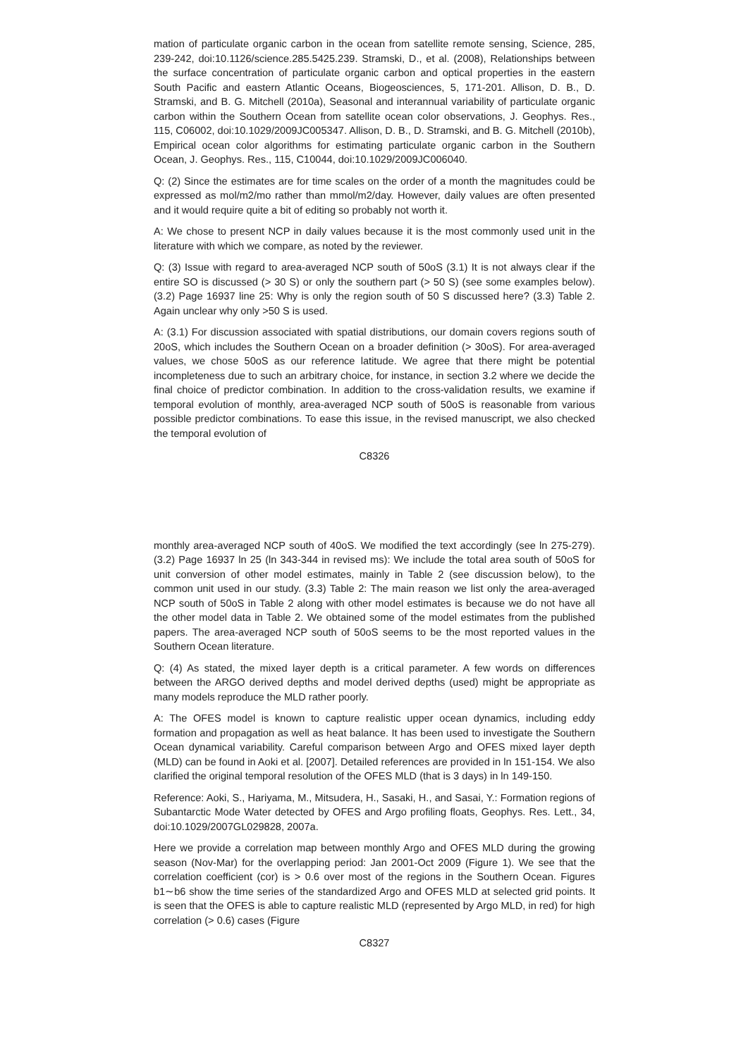mation of particulate organic carbon in the ocean from satellite remote sensing, Science, 285, 239-242, doi:10.1126/science.285.5425.239. Stramski, D., et al. (2008), Relationships between the surface concentration of particulate organic carbon and optical properties in the eastern South Pacific and eastern Atlantic Oceans, Biogeosciences, 5, 171-201. Allison, D. B., D. Stramski, and B. G. Mitchell (2010a), Seasonal and interannual variability of particulate organic carbon within the Southern Ocean from satellite ocean color observations, J. Geophys. Res., 115, C06002, doi:10.1029/2009JC005347. Allison, D. B., D. Stramski, and B. G. Mitchell (2010b), Empirical ocean color algorithms for estimating particulate organic carbon in the Southern Ocean, J. Geophys. Res., 115, C10044, doi:10.1029/2009JC006040.
Q: (2) Since the estimates are for time scales on the order of a month the magnitudes could be expressed as mol/m2/mo rather than mmol/m2/day. However, daily values are often presented and it would require quite a bit of editing so probably not worth it.
A: We chose to present NCP in daily values because it is the most commonly used unit in the literature with which we compare, as noted by the reviewer.
Q: (3) Issue with regard to area-averaged NCP south of 50oS (3.1) It is not always clear if the entire SO is discussed (> 30 S) or only the southern part (> 50 S) (see some examples below). (3.2) Page 16937 line 25: Why is only the region south of 50 S discussed here? (3.3) Table 2. Again unclear why only >50 S is used.
A: (3.1) For discussion associated with spatial distributions, our domain covers regions south of 20oS, which includes the Southern Ocean on a broader definition (> 30oS). For area-averaged values, we chose 50oS as our reference latitude. We agree that there might be potential incompleteness due to such an arbitrary choice, for instance, in section 3.2 where we decide the final choice of predictor combination. In addition to the cross-validation results, we examine if temporal evolution of monthly, area-averaged NCP south of 50oS is reasonable from various possible predictor combinations. To ease this issue, in the revised manuscript, we also checked the temporal evolution of
C8326
monthly area-averaged NCP south of 40oS. We modified the text accordingly (see ln 275-279). (3.2) Page 16937 ln 25 (ln 343-344 in revised ms): We include the total area south of 50oS for unit conversion of other model estimates, mainly in Table 2 (see discussion below), to the common unit used in our study. (3.3) Table 2: The main reason we list only the area-averaged NCP south of 50oS in Table 2 along with other model estimates is because we do not have all the other model data in Table 2. We obtained some of the model estimates from the published papers. The area-averaged NCP south of 50oS seems to be the most reported values in the Southern Ocean literature.
Q: (4) As stated, the mixed layer depth is a critical parameter. A few words on differences between the ARGO derived depths and model derived depths (used) might be appropriate as many models reproduce the MLD rather poorly.
A: The OFES model is known to capture realistic upper ocean dynamics, including eddy formation and propagation as well as heat balance. It has been used to investigate the Southern Ocean dynamical variability. Careful comparison between Argo and OFES mixed layer depth (MLD) can be found in Aoki et al. [2007]. Detailed references are provided in ln 151-154. We also clarified the original temporal resolution of the OFES MLD (that is 3 days) in ln 149-150.
Reference: Aoki, S., Hariyama, M., Mitsudera, H., Sasaki, H., and Sasai, Y.: Formation regions of Subantarctic Mode Water detected by OFES and Argo profiling floats, Geophys. Res. Lett., 34, doi:10.1029/2007GL029828, 2007a.
Here we provide a correlation map between monthly Argo and OFES MLD during the growing season (Nov-Mar) for the overlapping period: Jan 2001-Oct 2009 (Figure 1). We see that the correlation coefficient (cor) is > 0.6 over most of the regions in the Southern Ocean. Figures b1∼b6 show the time series of the standardized Argo and OFES MLD at selected grid points. It is seen that the OFES is able to capture realistic MLD (represented by Argo MLD, in red) for high correlation (> 0.6) cases (Figure
C8327